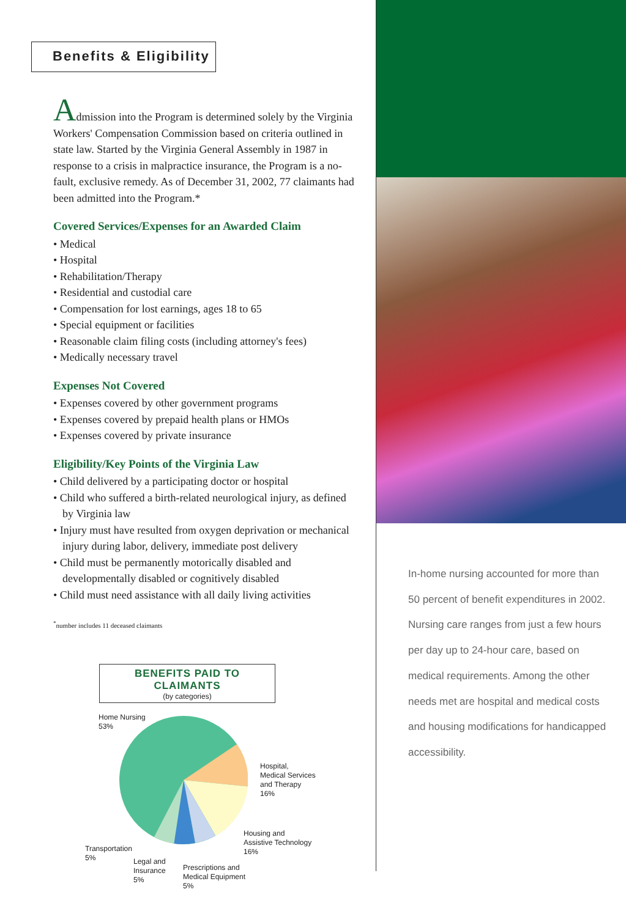Benefits & Eligibility
Admission into the Program is determined solely by the Virginia Workers' Compensation Commission based on criteria outlined in state law. Started by the Virginia General Assembly in 1987 in response to a crisis in malpractice insurance, the Program is a no-fault, exclusive remedy. As of December 31, 2002, 77 claimants had been admitted into the Program.*
Covered Services/Expenses for an Awarded Claim
• Medical
• Hospital
• Rehabilitation/Therapy
• Residential and custodial care
• Compensation for lost earnings, ages 18 to 65
• Special equipment or facilities
• Reasonable claim filing costs (including attorney's fees)
• Medically necessary travel
Expenses Not Covered
• Expenses covered by other government programs
• Expenses covered by prepaid health plans or HMOs
• Expenses covered by private insurance
Eligibility/Key Points of the Virginia Law
• Child delivered by a participating doctor or hospital
• Child who suffered a birth-related neurological injury, as defined by Virginia law
• Injury must have resulted from oxygen deprivation or mechanical injury during labor, delivery, immediate post delivery
• Child must be permanently motorically disabled and developmentally disabled or cognitively disabled
• Child must need assistance with all daily living activities
<sup>*</sup> number includes 11 deceased claimants
BENEFITS PAID TO CLAIMANTS
(by categories)
Home Nursing
53%
Hospital,
Medical Services
and Therapy
16%
Housing and
Assistive Technology
16%
Transportation
5%
Legal and
Insurance
5%
Prescriptions and
Medical Equipment
5%
In-home nursing accounted for more than 50 percent of benefit expenditures in 2002. Nursing care ranges from just a few hours per day up to 24-hour care, based on medical requirements. Among the other needs met are hospital and medical costs and housing modifications for handicapped accessibility.